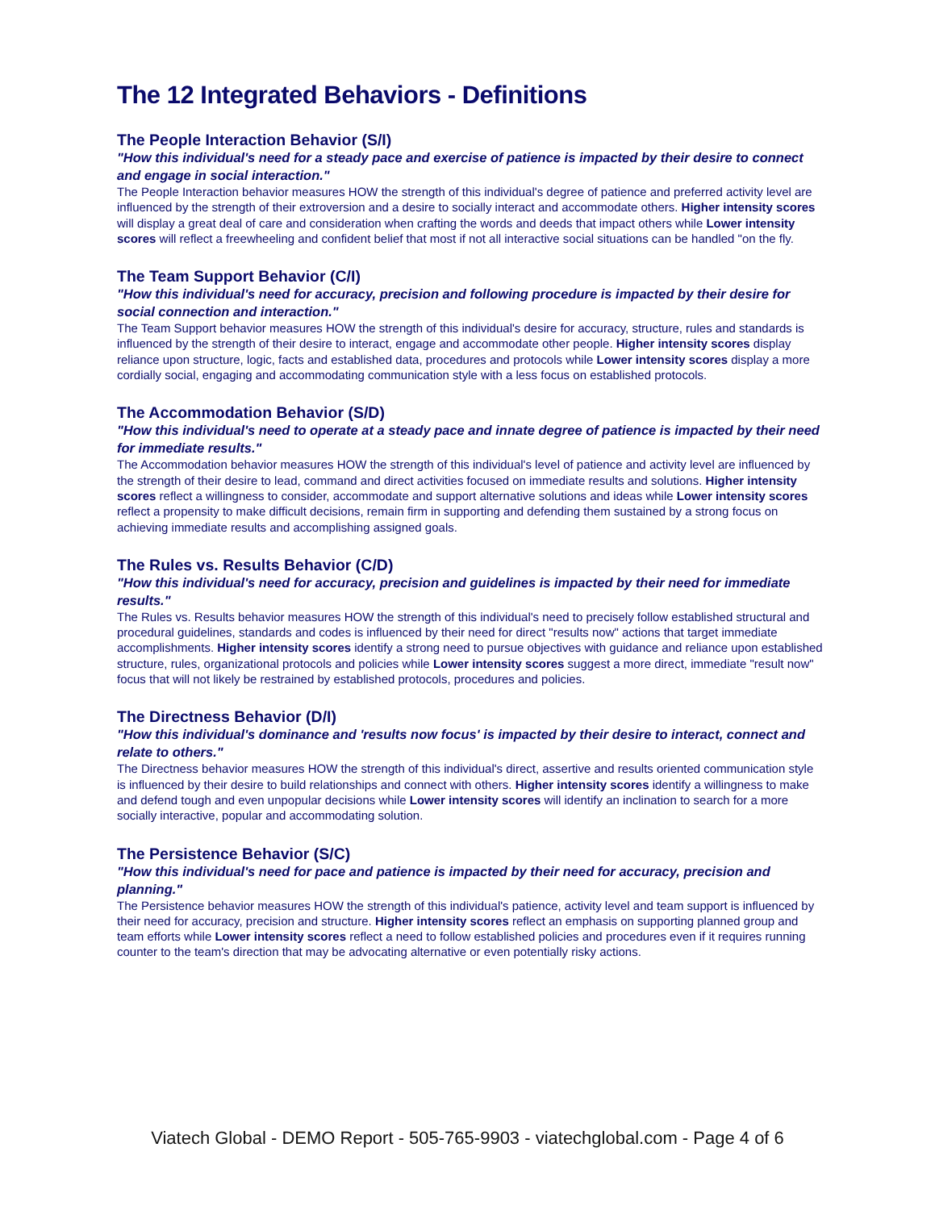The 12 Integrated Behaviors - Definitions
The People Interaction Behavior (S/I)
"How this individual's need for a steady pace and exercise of patience is impacted by their desire to connect and engage in social interaction."
The People Interaction behavior measures HOW the strength of this individual's degree of patience and preferred activity level are influenced by the strength of their extroversion and a desire to socially interact and accommodate others. Higher intensity scores will display a great deal of care and consideration when crafting the words and deeds that impact others while Lower intensity scores will reflect a freewheeling and confident belief that most if not all interactive social situations can be handled "on the fly.
The Team Support Behavior (C/I)
"How this individual's need for accuracy, precision and following procedure is impacted by their desire for social connection and interaction."
The Team Support behavior measures HOW the strength of this individual's desire for accuracy, structure, rules and standards is influenced by the strength of their desire to interact, engage and accommodate other people. Higher intensity scores display reliance upon structure, logic, facts and established data, procedures and protocols while Lower intensity scores display a more cordially social, engaging and accommodating communication style with a less focus on established protocols.
The Accommodation Behavior (S/D)
"How this individual's need to operate at a steady pace and innate degree of patience is impacted by their need for immediate results."
The Accommodation behavior measures HOW the strength of this individual's level of patience and activity level are influenced by the strength of their desire to lead, command and direct activities focused on immediate results and solutions. Higher intensity scores reflect a willingness to consider, accommodate and support alternative solutions and ideas while Lower intensity scores reflect a propensity to make difficult decisions, remain firm in supporting and defending them sustained by a strong focus on achieving immediate results and accomplishing assigned goals.
The Rules vs. Results Behavior (C/D)
"How this individual's need for accuracy, precision and guidelines is impacted by their need for immediate results."
The Rules vs. Results behavior measures HOW the strength of this individual's need to precisely follow established structural and procedural guidelines, standards and codes is influenced by their need for direct "results now" actions that target immediate accomplishments. Higher intensity scores identify a strong need to pursue objectives with guidance and reliance upon established structure, rules, organizational protocols and policies while Lower intensity scores suggest a more direct, immediate "result now" focus that will not likely be restrained by established protocols, procedures and policies.
The Directness Behavior (D/I)
"How this individual's dominance and 'results now focus' is impacted by their desire to interact, connect and relate to others."
The Directness behavior measures HOW the strength of this individual's direct, assertive and results oriented communication style is influenced by their desire to build relationships and connect with others. Higher intensity scores identify a willingness to make and defend tough and even unpopular decisions while Lower intensity scores will identify an inclination to search for a more socially interactive, popular and accommodating solution.
The Persistence Behavior (S/C)
"How this individual's need for pace and patience is impacted by their need for accuracy, precision and planning."
The Persistence behavior measures HOW the strength of this individual's patience, activity level and team support is influenced by their need for accuracy, precision and structure. Higher intensity scores reflect an emphasis on supporting planned group and team efforts while Lower intensity scores reflect a need to follow established policies and procedures even if it requires running counter to the team's direction that may be advocating alternative or even potentially risky actions.
Viatech Global - DEMO Report - 505-765-9903 - viatechglobal.com - Page 4 of 6